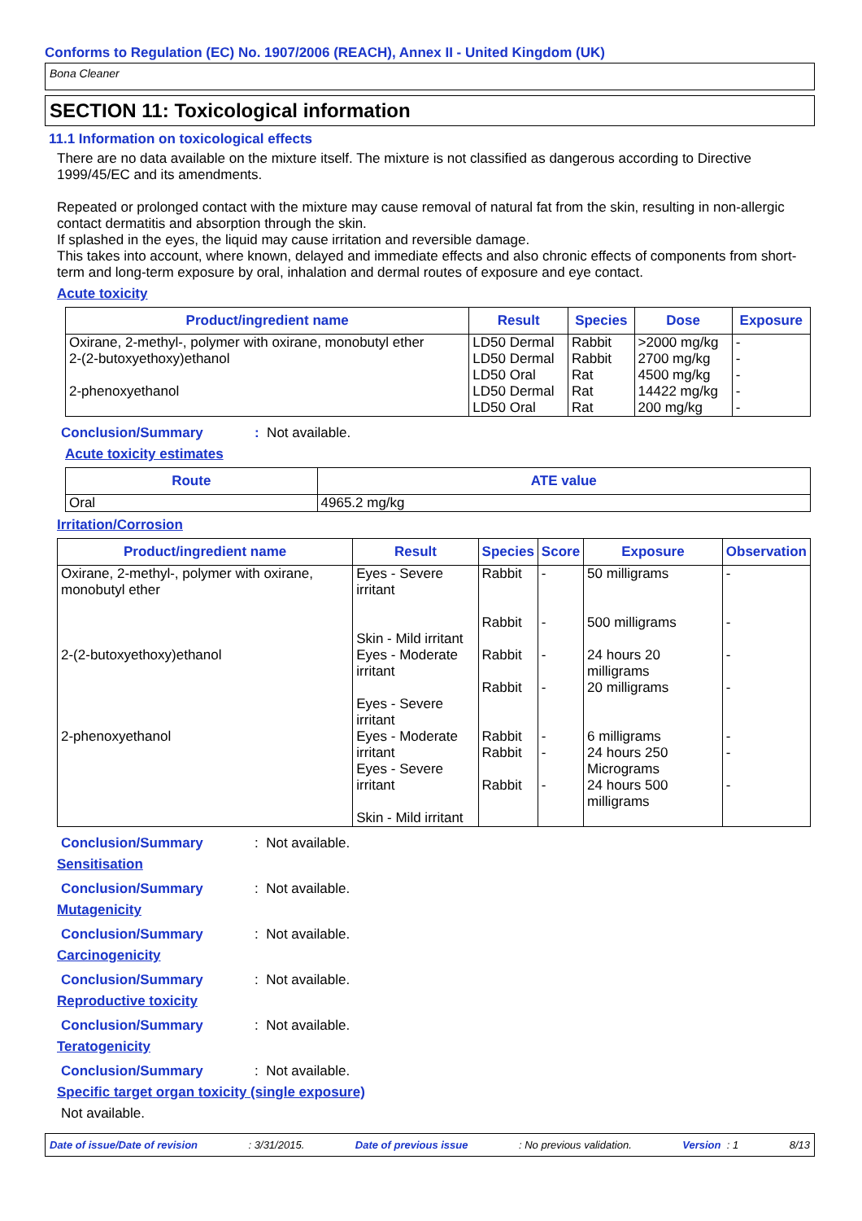Conforms to Regulation (EC) No. 1907/2006 (REACH), Annex II - United Kingdom (UK)
Bona Cleaner
SECTION 11: Toxicological information
11.1 Information on toxicological effects
There are no data available on the mixture itself. The mixture is not classified as dangerous according to Directive 1999/45/EC and its amendments.
Repeated or prolonged contact with the mixture may cause removal of natural fat from the skin, resulting in non-allergic contact dermatitis and absorption through the skin.
If splashed in the eyes, the liquid may cause irritation and reversible damage.
This takes into account, where known, delayed and immediate effects and also chronic effects of components from short-term and long-term exposure by oral, inhalation and dermal routes of exposure and eye contact.
Acute toxicity
| Product/ingredient name | Result | Species | Dose | Exposure |
| --- | --- | --- | --- | --- |
| Oxirane, 2-methyl-, polymer with oxirane, monobutyl ether | LD50 Dermal | Rabbit | >2000 mg/kg | - |
| 2-(2-butoxyethoxy)ethanol | LD50 Dermal LD50 Oral | Rabbit Rat | 2700 mg/kg 4500 mg/kg | - - |
| 2-phenoxyethanol | LD50 Dermal LD50 Oral | Rat Rat | 14422 mg/kg 200 mg/kg | - - |
Conclusion/Summary: Not available.
Acute toxicity estimates
| Route | ATE value |
| --- | --- |
| Oral | 4965.2 mg/kg |
Irritation/Corrosion
| Product/ingredient name | Result | Species | Score | Exposure | Observation |
| --- | --- | --- | --- | --- | --- |
| Oxirane, 2-methyl-, polymer with oxirane, monobutyl ether | Eyes - Severe irritant Skin - Mild irritant | Rabbit Rabbit | - - | 50 milligrams 500 milligrams | - - |
| 2-(2-butoxyethoxy)ethanol | Eyes - Moderate irritant Eyes - Severe irritant | Rabbit Rabbit | - - | 24 hours 20 milligrams 20 milligrams | - - |
| 2-phenoxyethanol | Eyes - Moderate irritant Eyes - Severe irritant Skin - Mild irritant | Rabbit Rabbit Rabbit | - - - | 6 milligrams 24 hours 250 Micrograms 24 hours 500 milligrams | - - - |
Conclusion/Summary: Not available.
Sensitisation
Conclusion/Summary: Not available.
Mutagenicity
Conclusion/Summary: Not available.
Carcinogenicity
Conclusion/Summary: Not available.
Reproductive toxicity
Conclusion/Summary: Not available.
Teratogenicity
Conclusion/Summary: Not available.
Specific target organ toxicity (single exposure)
Not available.
Date of issue/Date of revision: 3/31/2015. Date of previous issue: No previous validation. Version : 1 8/13